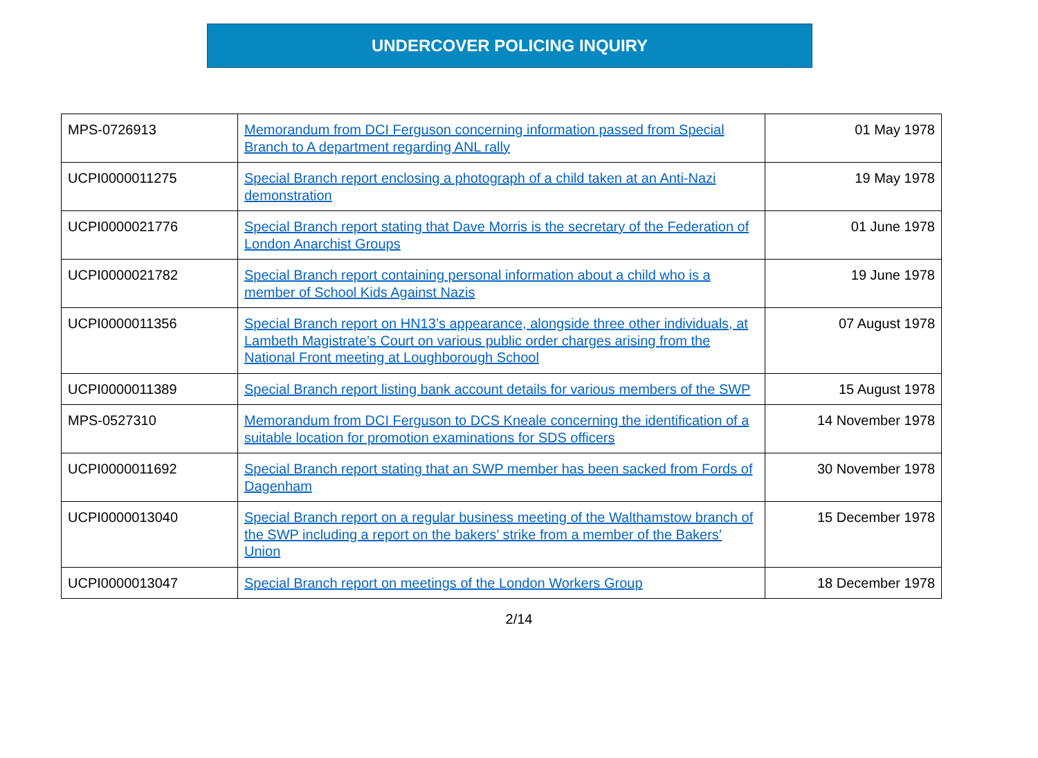UNDERCOVER POLICING INQUIRY
| MPS-0726913 | Memorandum from DCI Ferguson concerning information passed from Special Branch to A department regarding ANL rally | 01 May 1978 |
| UCPI0000011275 | Special Branch report enclosing a photograph of a child taken at an Anti-Nazi demonstration | 19 May 1978 |
| UCPI0000021776 | Special Branch report stating that Dave Morris is the secretary of the Federation of London Anarchist Groups | 01 June 1978 |
| UCPI0000021782 | Special Branch report containing personal information about a child who is a member of School Kids Against Nazis | 19 June 1978 |
| UCPI0000011356 | Special Branch report on HN13’s appearance, alongside three other individuals, at Lambeth Magistrate’s Court on various public order charges arising from the National Front meeting at Loughborough School | 07 August 1978 |
| UCPI0000011389 | Special Branch report listing bank account details for various members of the SWP | 15 August 1978 |
| MPS-0527310 | Memorandum from DCI Ferguson to DCS Kneale concerning the identification of a suitable location for promotion examinations for SDS officers | 14 November 1978 |
| UCPI0000011692 | Special Branch report stating that an SWP member has been sacked from Fords of Dagenham | 30 November 1978 |
| UCPI0000013040 | Special Branch report on a regular business meeting of the Walthamstow branch of the SWP including a report on the bakers’ strike from a member of the Bakers’ Union | 15 December 1978 |
| UCPI0000013047 | Special Branch report on meetings of the London Workers Group | 18 December 1978 |
2/14